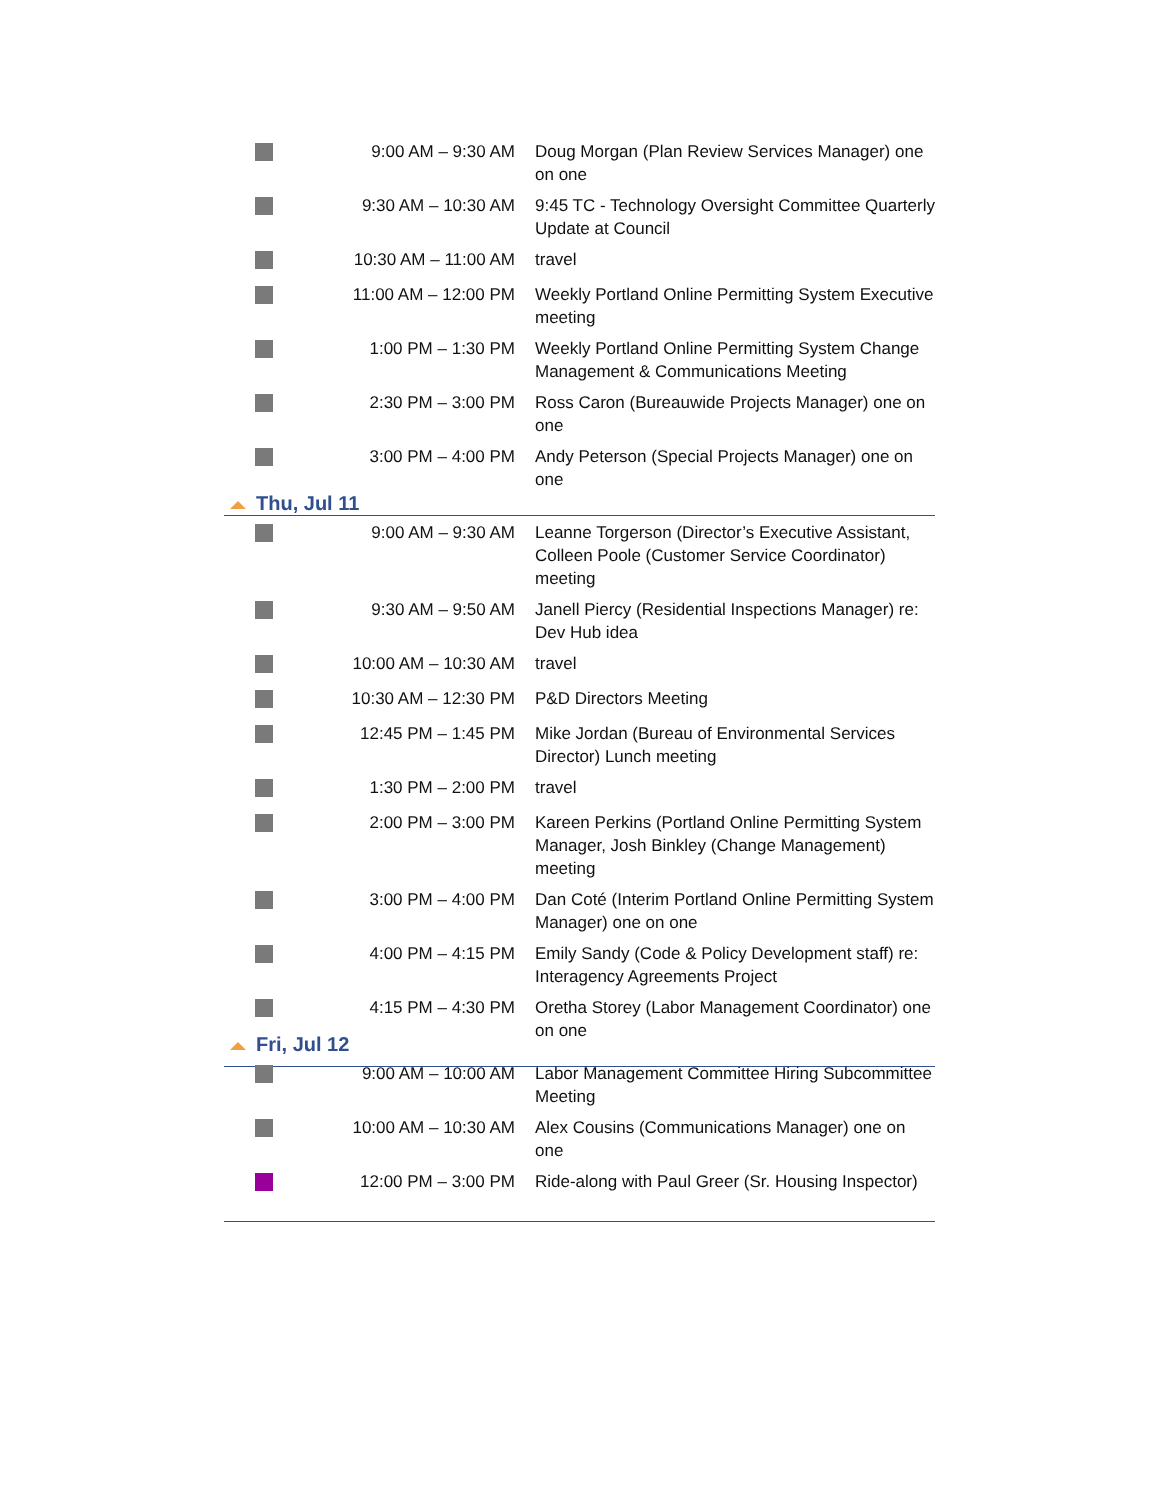| | 9:00 AM – 9:30 AM | Doug Morgan (Plan Review Services Manager) one on one |
| | 9:30 AM – 10:30 AM | 9:45 TC - Technology Oversight Committee Quarterly Update at Council |
| | 10:30 AM – 11:00 AM | travel |
| | 11:00 AM – 12:00 PM | Weekly Portland Online Permitting System Executive meeting |
| | 1:00 PM – 1:30 PM | Weekly Portland Online Permitting System Change Management & Communications Meeting |
| | 2:30 PM – 3:00 PM | Ross Caron (Bureauwide Projects Manager) one on one |
| | 3:00 PM – 4:00 PM | Andy Peterson (Special Projects Manager) one on one |
Thu, Jul 11
| | 9:00 AM – 9:30 AM | Leanne Torgerson (Director’s Executive Assistant, Colleen Poole (Customer Service Coordinator) meeting |
| | 9:30 AM – 9:50 AM | Janell Piercy (Residential Inspections Manager) re: Dev Hub idea |
| | 10:00 AM – 10:30 AM | travel |
| | 10:30 AM – 12:30 PM | P&D Directors Meeting |
| | 12:45 PM – 1:45 PM | Mike Jordan (Bureau of Environmental Services Director) Lunch meeting |
| | 1:30 PM – 2:00 PM | travel |
| | 2:00 PM – 3:00 PM | Kareen Perkins (Portland Online Permitting System Manager, Josh Binkley (Change Management) meeting |
| | 3:00 PM – 4:00 PM | Dan Coté (Interim Portland Online Permitting System Manager) one on one |
| | 4:00 PM – 4:15 PM | Emily Sandy (Code & Policy Development staff) re: Interagency Agreements Project |
| | 4:15 PM – 4:30 PM | Oretha Storey (Labor Management Coordinator) one on one |
Fri, Jul 12
| | 9:00 AM – 10:00 AM | Labor Management Committee Hiring Subcommittee Meeting |
| | 10:00 AM – 10:30 AM | Alex Cousins (Communications Manager) one on one |
| | 12:00 PM – 3:00 PM | Ride-along with Paul Greer (Sr. Housing Inspector) |